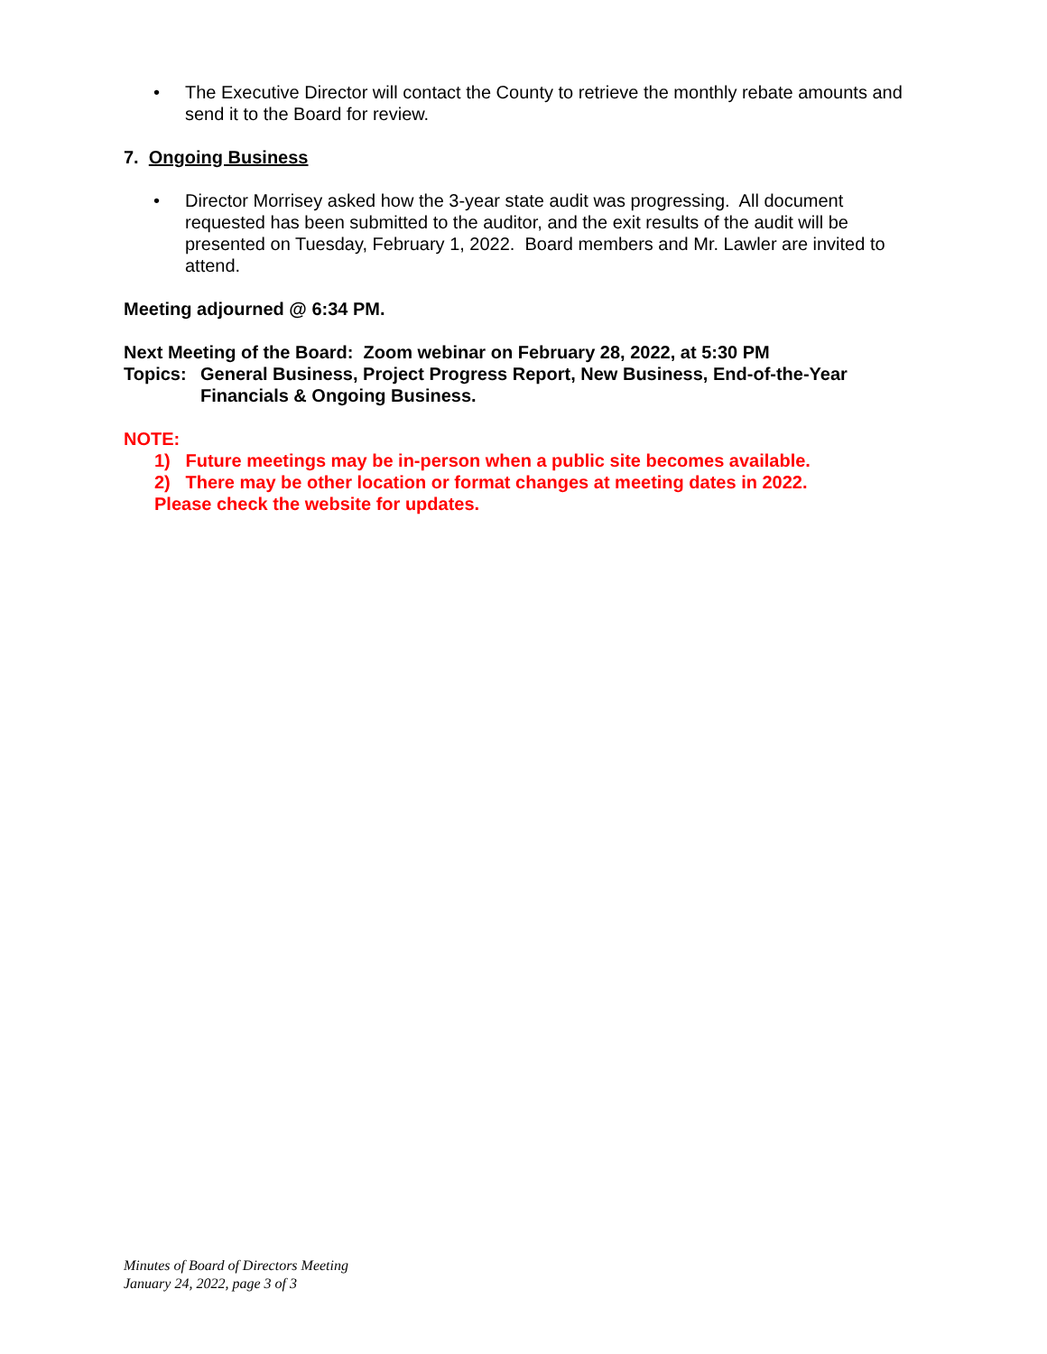• The Executive Director will contact the County to retrieve the monthly rebate amounts and send it to the Board for review.
7. Ongoing Business
• Director Morrisey asked how the 3-year state audit was progressing. All document requested has been submitted to the auditor, and the exit results of the audit will be presented on Tuesday, February 1, 2022. Board members and Mr. Lawler are invited to attend.
Meeting adjourned @ 6:34 PM.
Next Meeting of the Board: Zoom webinar on February 28, 2022, at 5:30 PM
Topics: General Business, Project Progress Report, New Business, End-of-the-Year Financials & Ongoing Business.
NOTE:
1) Future meetings may be in-person when a public site becomes available.
2) There may be other location or format changes at meeting dates in 2022.
Please check the website for updates.
Minutes of Board of Directors Meeting
January 24, 2022, page 3 of 3